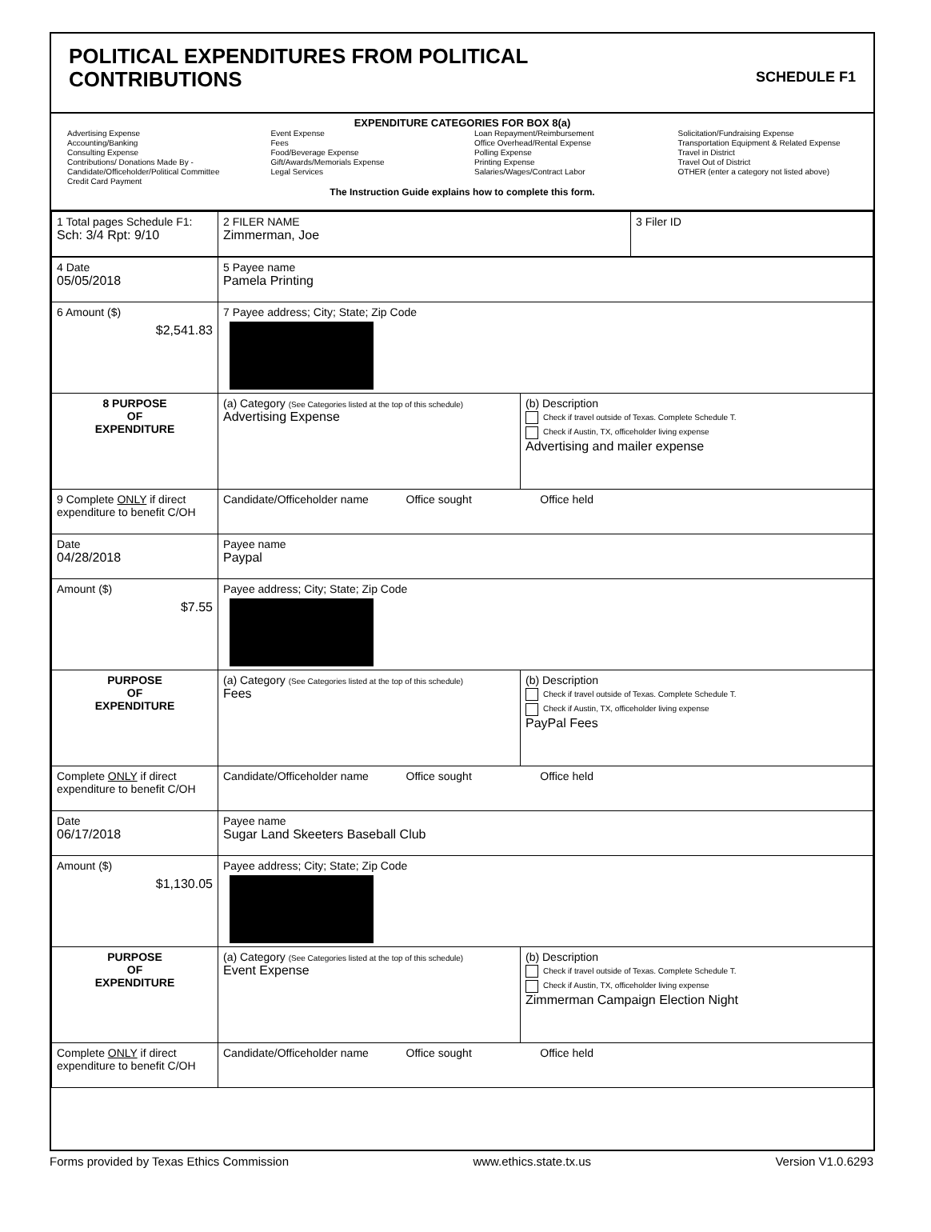POLITICAL EXPENDITURES FROM POLITICAL
CONTRIBUTIONS
SCHEDULE F1
EXPENDITURE CATEGORIES FOR BOX 8(a)
Advertising Expense
Accounting/Banking
Consulting Expense
Contributions/ Donations Made By -
Candidate/Officeholder/Political Committee
Credit Card Payment
Event Expense
Fees
Food/Beverage Expense
Gift/Awards/Memorials Expense
Legal Services
Loan Repayment/Reimbursement
Office Overhead/Rental Expense
Polling Expense
Printing Expense
Salaries/Wages/Contract Labor
Solicitation/Fundraising Expense
Transportation Equipment & Related Expense
Travel in District
Travel Out of District
OTHER (enter a category not listed above)
The Instruction Guide explains how to complete this form.
| 1 Total pages Schedule F1: Sch: 3/4 Rpt: 9/10 | 2 FILER NAME Zimmerman, Joe | 3 Filer ID |
| 4 Date 05/05/2018 | 5 Payee name Pamela Printing | |
| 6 Amount ($) $2,541.83 | 7 Payee address; City; State; Zip Code | |
| 8 PURPOSE OF EXPENDITURE | (a) Category (See Categories listed at the top of this schedule) Advertising Expense | (b) Description Check if travel outside of Texas. Complete Schedule T. Check if Austin, TX, officeholder living expense Advertising and mailer expense |
| 9 Complete ONLY if direct expenditure to benefit C/OH | Candidate/Officeholder name Office sought Office held | |
| Date 04/28/2018 | Payee name Paypal | |
| Amount ($) $7.55 | Payee address; City; State; Zip Code | |
| PURPOSE OF EXPENDITURE | (a) Category (See Categories listed at the top of this schedule) Fees | (b) Description Check if travel outside of Texas. Complete Schedule T. Check if Austin, TX, officeholder living expense PayPal Fees |
| Complete ONLY if direct expenditure to benefit C/OH | Candidate/Officeholder name Office sought Office held | |
| Date 06/17/2018 | Payee name Sugar Land Skeeters Baseball Club | |
| Amount ($) $1,130.05 | Payee address; City; State; Zip Code | |
| PURPOSE OF EXPENDITURE | (a) Category (See Categories listed at the top of this schedule) Event Expense | (b) Description Check if travel outside of Texas. Complete Schedule T. Check if Austin, TX, officeholder living expense Zimmerman Campaign Election Night |
| Complete ONLY if direct expenditure to benefit C/OH | Candidate/Officeholder name Office sought Office held | |
Forms provided by Texas Ethics Commission www.ethics.state.tx.us Version V1.0.6293